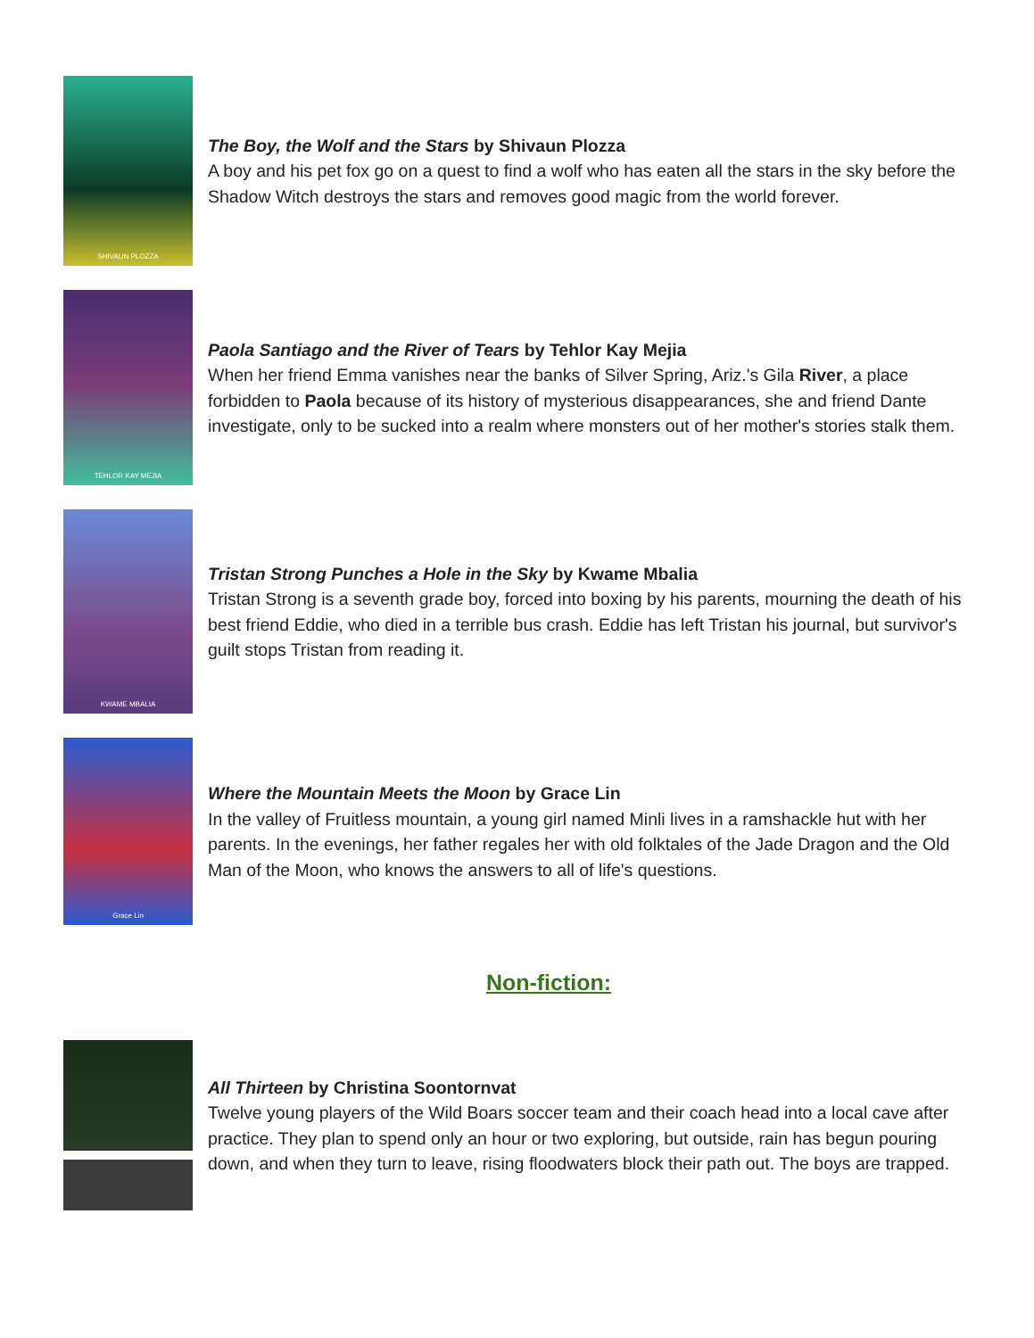SHIVAUN PLOZZA
The Boy, the Wolf and the Stars by Shivaun Plozza
A boy and his pet fox go on a quest to find a wolf who has eaten all the stars in the sky before the Shadow Witch destroys the stars and removes good magic from the world forever.
TEHLOR KAY MEJIA
Paola Santiago and the River of Tears by Tehlor Kay Mejia
When her friend Emma vanishes near the banks of Silver Spring, Ariz.'s Gila River, a place forbidden to Paola because of its history of mysterious disappearances, she and friend Dante investigate, only to be sucked into a realm where monsters out of her mother's stories stalk them.
KWAME MBALIA
Tristan Strong Punches a Hole in the Sky by Kwame Mbalia
Tristan Strong is a seventh grade boy, forced into boxing by his parents, mourning the death of his best friend Eddie, who died in a terrible bus crash. Eddie has left Tristan his journal, but survivor's guilt stops Tristan from reading it.
Grace Lin
Where the Mountain Meets the Moon by Grace Lin
In the valley of Fruitless mountain, a young girl named Minli lives in a ramshackle hut with her parents. In the evenings, her father regales her with old folktales of the Jade Dragon and the Old Man of the Moon, who knows the answers to all of life's questions.
Non-fiction:
All Thirteen by Christina Soontornvat
Twelve young players of the Wild Boars soccer team and their coach head into a local cave after practice. They plan to spend only an hour or two exploring, but outside, rain has begun pouring down, and when they turn to leave, rising floodwaters block their path out. The boys are trapped.